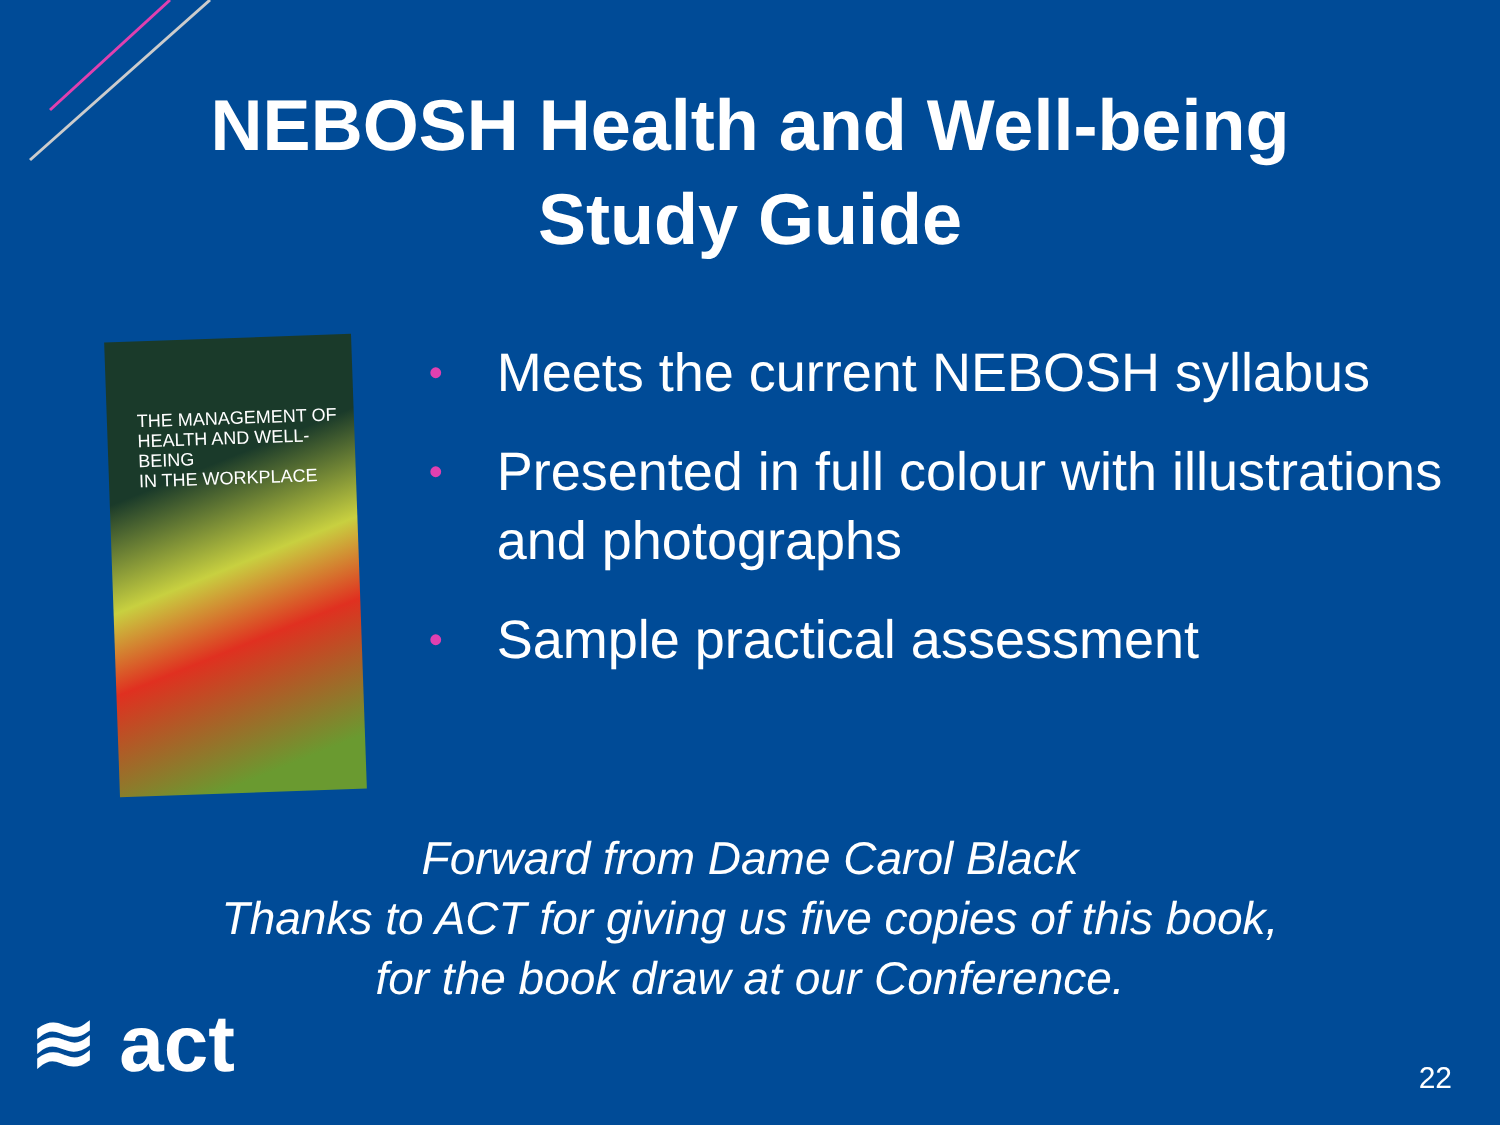NEBOSH Health and Well-being
Study Guide
THE MANAGEMENT OF
HEALTH AND WELL-BEING
IN THE WORKPLACE
• Meets the current NEBOSH syllabus
• Presented in full colour with illustrations and photographs
• Sample practical assessment
Forward from Dame Carol Black
Thanks to ACT for giving us five copies of this book,
for the book draw at our Conference.
≋ act 22